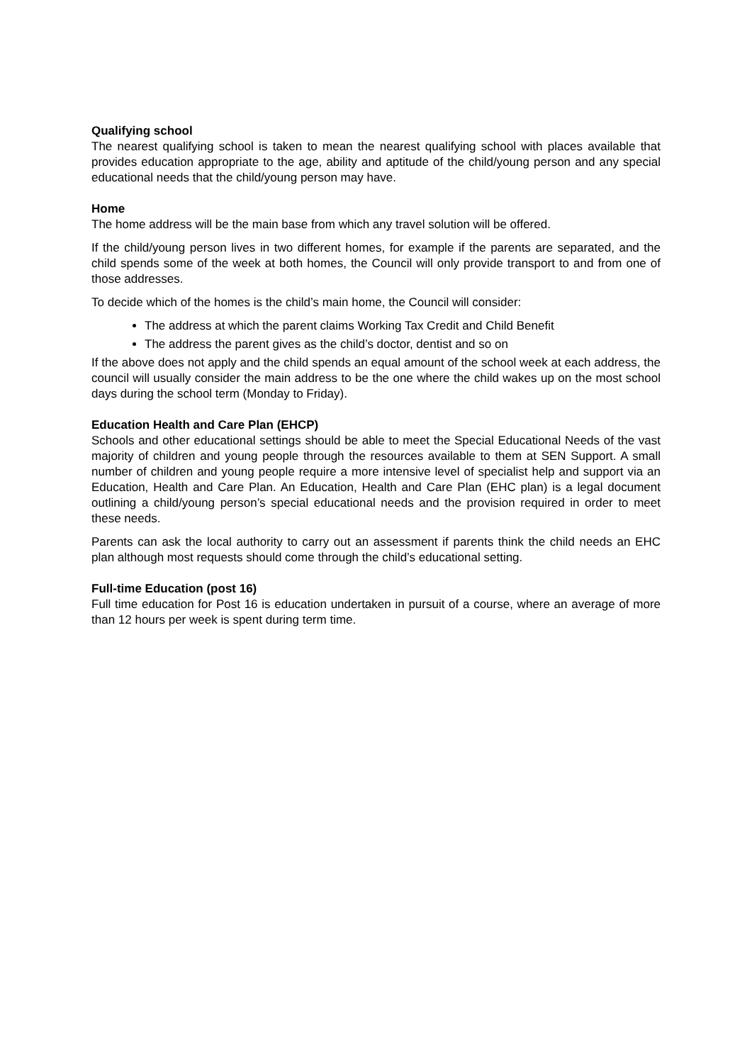Qualifying school
The nearest qualifying school is taken to mean the nearest qualifying school with places available that provides education appropriate to the age, ability and aptitude of the child/young person and any special educational needs that the child/young person may have.
Home
The home address will be the main base from which any travel solution will be offered.
If the child/young person lives in two different homes, for example if the parents are separated, and the child spends some of the week at both homes, the Council will only provide transport to and from one of those addresses.
To decide which of the homes is the child’s main home, the Council will consider:
The address at which the parent claims Working Tax Credit and Child Benefit
The address the parent gives as the child’s doctor, dentist and so on
If the above does not apply and the child spends an equal amount of the school week at each address, the council will usually consider the main address to be the one where the child wakes up on the most school days during the school term (Monday to Friday).
Education Health and Care Plan (EHCP)
Schools and other educational settings should be able to meet the Special Educational Needs of the vast majority of children and young people through the resources available to them at SEN Support. A small number of children and young people require a more intensive level of specialist help and support via an Education, Health and Care Plan. An Education, Health and Care Plan (EHC plan) is a legal document outlining a child/young person’s special educational needs and the provision required in order to meet these needs.
Parents can ask the local authority to carry out an assessment if parents think the child needs an EHC plan although most requests should come through the child’s educational setting.
Full-time Education (post 16)
Full time education for Post 16 is education undertaken in pursuit of a course, where an average of more than 12 hours per week is spent during term time.